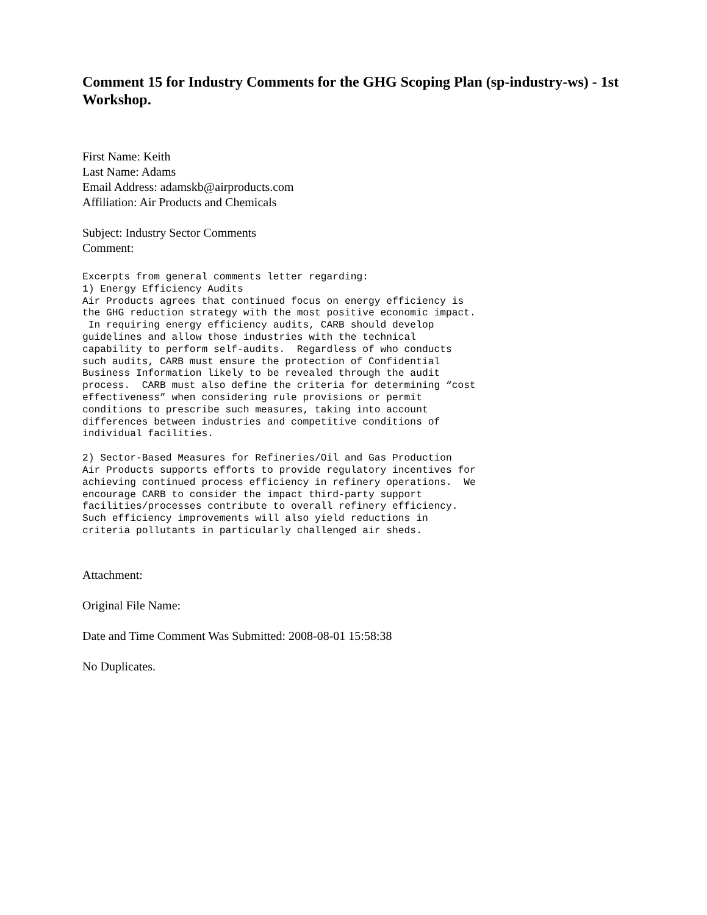Comment 15 for Industry Comments for the GHG Scoping Plan (sp-industry-ws) - 1st Workshop.
First Name: Keith
Last Name: Adams
Email Address: adamskb@airproducts.com
Affiliation: Air Products and Chemicals
Subject: Industry Sector Comments
Comment:
Excerpts from general comments letter regarding:
1) Energy Efficiency Audits
Air Products agrees that continued focus on energy efficiency is
the GHG reduction strategy with the most positive economic impact.
 In requiring energy efficiency audits, CARB should develop
guidelines and allow those industries with the technical
capability to perform self-audits.  Regardless of who conducts
such audits, CARB must ensure the protection of Confidential
Business Information likely to be revealed through the audit
process.  CARB must also define the criteria for determining “cost
effectiveness” when considering rule provisions or permit
conditions to prescribe such measures, taking into account
differences between industries and competitive conditions of
individual facilities.
2) Sector-Based Measures for Refineries/Oil and Gas Production
Air Products supports efforts to provide regulatory incentives for
achieving continued process efficiency in refinery operations.  We
encourage CARB to consider the impact third-party support
facilities/processes contribute to overall refinery efficiency.
Such efficiency improvements will also yield reductions in
criteria pollutants in particularly challenged air sheds.
Attachment:
Original File Name:
Date and Time Comment Was Submitted: 2008-08-01 15:58:38
No Duplicates.